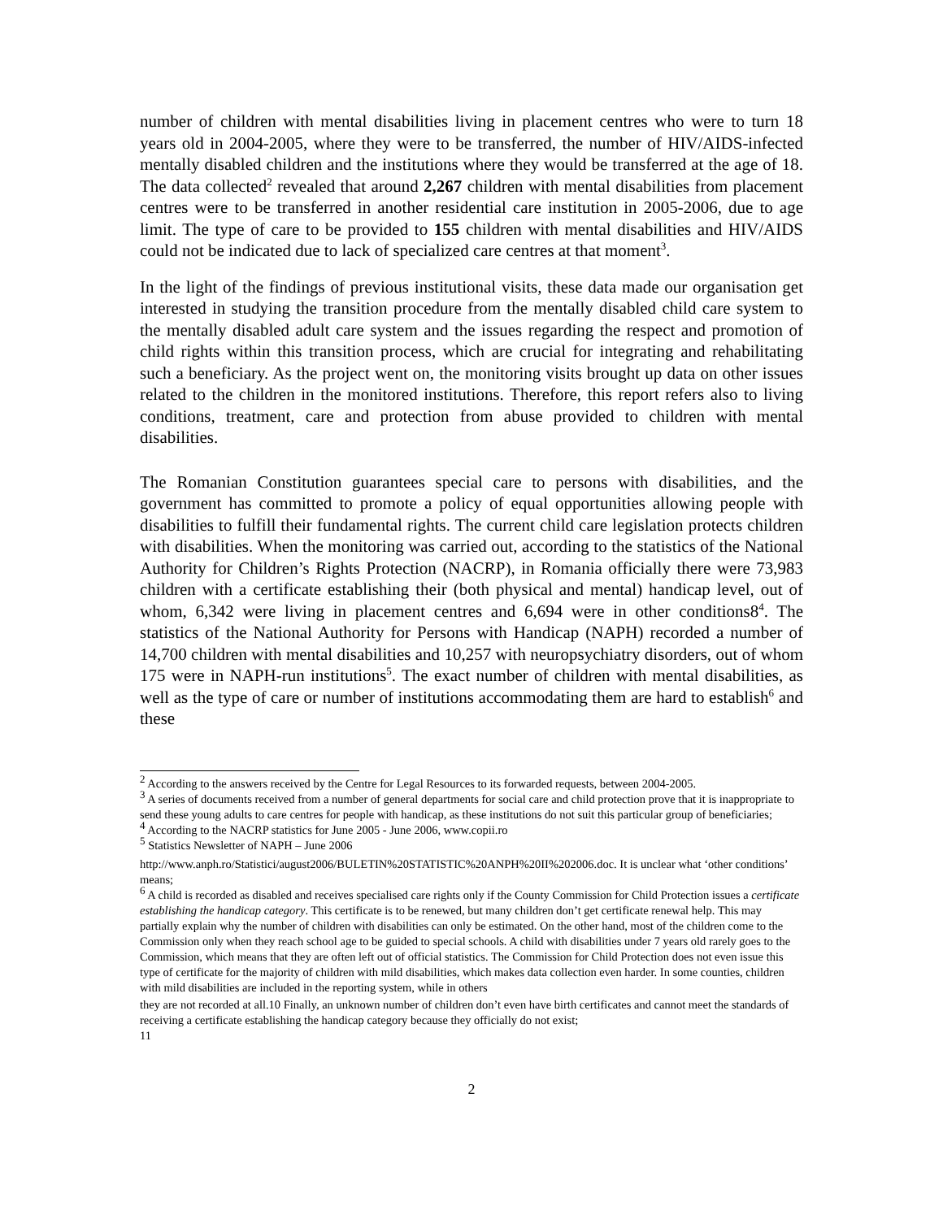number of children with mental disabilities living in placement centres who were to turn 18 years old in 2004-2005, where they were to be transferred, the number of HIV/AIDS-infected mentally disabled children and the institutions where they would be transferred at the age of 18. The data collected<sup>2</sup> revealed that around 2,267 children with mental disabilities from placement centres were to be transferred in another residential care institution in 2005-2006, due to age limit. The type of care to be provided to 155 children with mental disabilities and HIV/AIDS could not be indicated due to lack of specialized care centres at that moment<sup>3</sup>.
In the light of the findings of previous institutional visits, these data made our organisation get interested in studying the transition procedure from the mentally disabled child care system to the mentally disabled adult care system and the issues regarding the respect and promotion of child rights within this transition process, which are crucial for integrating and rehabilitating such a beneficiary. As the project went on, the monitoring visits brought up data on other issues related to the children in the monitored institutions. Therefore, this report refers also to living conditions, treatment, care and protection from abuse provided to children with mental disabilities.
The Romanian Constitution guarantees special care to persons with disabilities, and the government has committed to promote a policy of equal opportunities allowing people with disabilities to fulfill their fundamental rights. The current child care legislation protects children with disabilities. When the monitoring was carried out, according to the statistics of the National Authority for Children’s Rights Protection (NACRP), in Romania officially there were 73,983 children with a certificate establishing their (both physical and mental) handicap level, out of whom, 6,342 were living in placement centres and 6,694 were in other conditions8<sup>4</sup>. The statistics of the National Authority for Persons with Handicap (NAPH) recorded a number of 14,700 children with mental disabilities and 10,257 with neuropsychiatry disorders, out of whom 175 were in NAPH-run institutions<sup>5</sup>. The exact number of children with mental disabilities, as well as the type of care or number of institutions accommodating them are hard to establish<sup>6</sup> and these
<sup>2</sup> According to the answers received by the Centre for Legal Resources to its forwarded requests, between 2004-2005.
<sup>3</sup> A series of documents received from a number of general departments for social care and child protection prove that it is inappropriate to send these young adults to care centres for people with handicap, as these institutions do not suit this particular group of beneficiaries;
<sup>4</sup> According to the NACRP statistics for June 2005 - June 2006, www.copii.ro
<sup>5</sup> Statistics Newsletter of NAPH – June 2006
http://www.anph.ro/Statistici/august2006/BULETIN%20STATISTIC%20ANPH%20II%202006.doc. It is unclear what ‘other conditions’ means;
<sup>6</sup> A child is recorded as disabled and receives specialised care rights only if the County Commission for Child Protection issues a certificate establishing the handicap category. This certificate is to be renewed, but many children don’t get certificate renewal help. This may partially explain why the number of children with disabilities can only be estimated. On the other hand, most of the children come to the Commission only when they reach school age to be guided to special schools. A child with disabilities under 7 years old rarely goes to the Commission, which means that they are often left out of official statistics. The Commission for Child Protection does not even issue this type of certificate for the majority of children with mild disabilities, which makes data collection even harder. In some counties, children with mild disabilities are included in the reporting system, while in others
they are not recorded at all.10 Finally, an unknown number of children don’t even have birth certificates and cannot meet the standards of receiving a certificate establishing the handicap category because they officially do not exist;
11
2